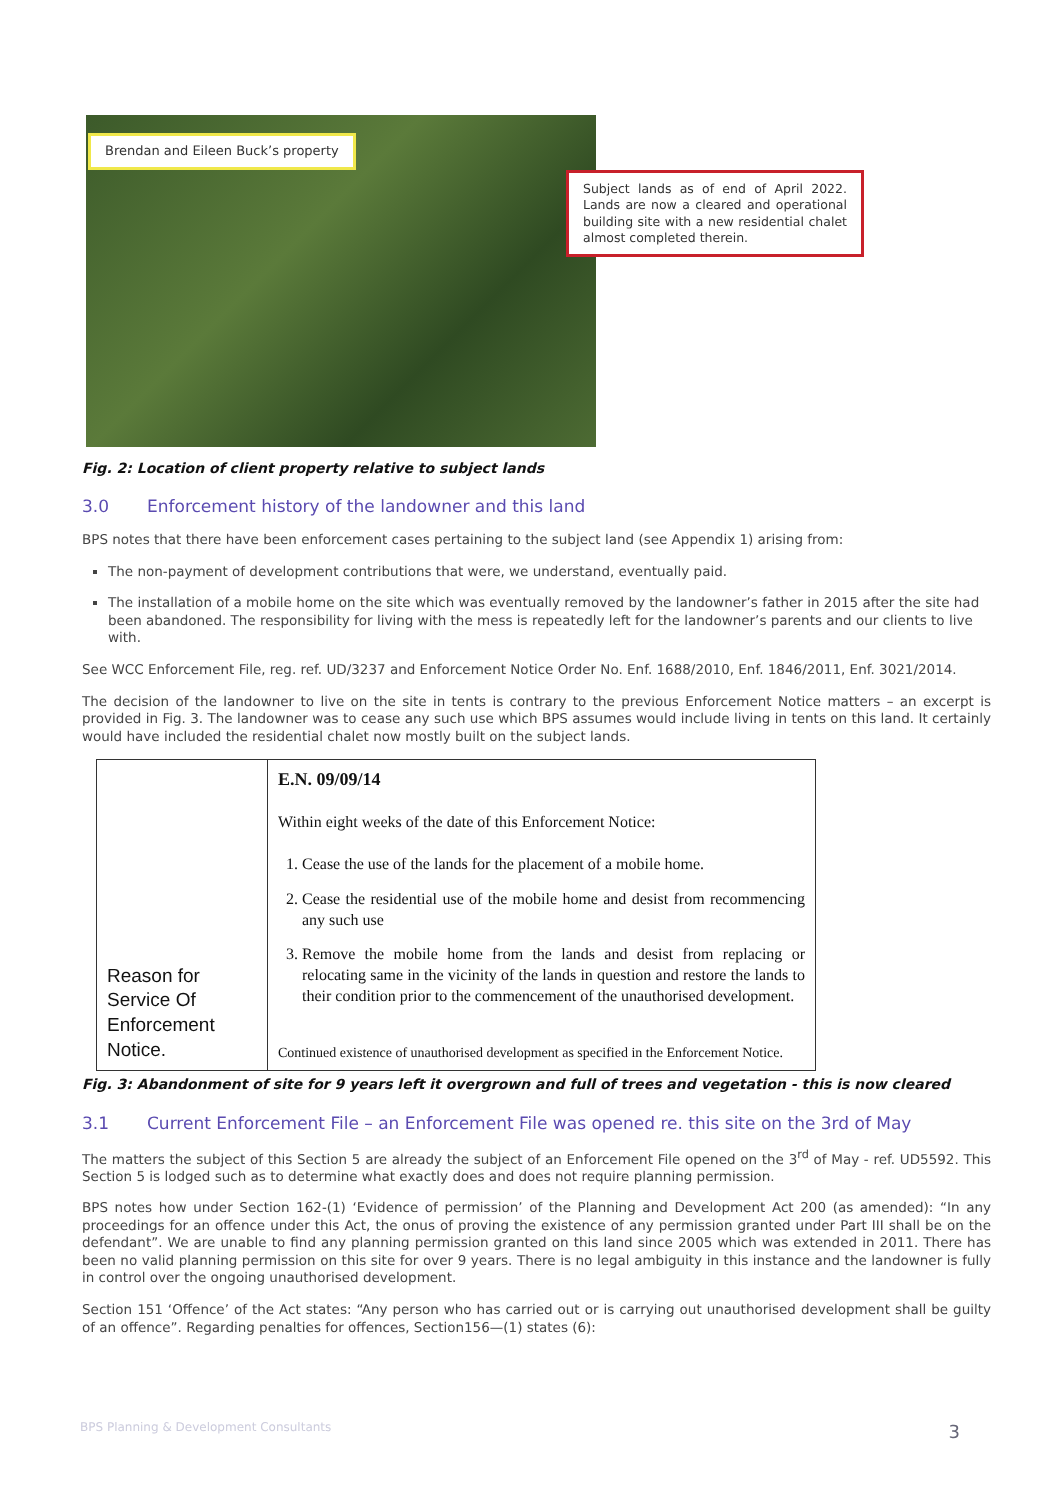Brendan and Eileen Buck’s property
Subject lands as of end of April 2022. Lands are now a cleared and operational building site with a new residential chalet almost completed therein.
Fig. 2: Location of client property relative to subject lands
3.0 Enforcement history of the landowner and this land
BPS notes that there have been enforcement cases pertaining to the subject land (see Appendix 1) arising from:
The non-payment of development contributions that were, we understand, eventually paid.
The installation of a mobile home on the site which was eventually removed by the landowner’s father in 2015 after the site had been abandoned. The responsibility for living with the mess is repeatedly left for the landowner’s parents and our clients to live with.
See WCC Enforcement File, reg. ref. UD/3237 and Enforcement Notice Order No. Enf. 1688/2010, Enf. 1846/2011, Enf. 3021/2014.
The decision of the landowner to live on the site in tents is contrary to the previous Enforcement Notice matters – an excerpt is provided in Fig. 3. The landowner was to cease any such use which BPS assumes would include living in tents on this land. It certainly would have included the residential chalet now mostly built on the subject lands.
| Reason for Service Of Enforcement Notice. | E.N. 09/09/14 Within eight weeks of the date of this Enforcement Notice: 1. Cease the use of the lands for the placement of a mobile home. 2. Cease the residential use of the mobile home and desist from recommencing any such use 3. Remove the mobile home from the lands and desist from replacing or relocating same in the vicinity of the lands in question and restore the lands to their condition prior to the commencement of the unauthorised development. Continued existence of unauthorised development as specified in the Enforcement Notice. |
Fig. 3: Abandonment of site for 9 years left it overgrown and full of trees and vegetation - this is now cleared
3.1 Current Enforcement File – an Enforcement File was opened re. this site on the 3rd of May
The matters the subject of this Section 5 are already the subject of an Enforcement File opened on the 3<sup>rd</sup> of May - ref. UD5592. This Section 5 is lodged such as to determine what exactly does and does not require planning permission.
BPS notes how under Section 162-(1) ‘Evidence of permission’ of the Planning and Development Act 200 (as amended): “In any proceedings for an offence under this Act, the onus of proving the existence of any permission granted under Part III shall be on the defendant”. We are unable to find any planning permission granted on this land since 2005 which was extended in 2011. There has been no valid planning permission on this site for over 9 years. There is no legal ambiguity in this instance and the landowner is fully in control over the ongoing unauthorised development.
Section 151 ‘Offence’ of the Act states: “Any person who has carried out or is carrying out unauthorised development shall be guilty of an offence”. Regarding penalties for offences, Section156—(1) states (6):
BPS Planning & Development Consultants 3